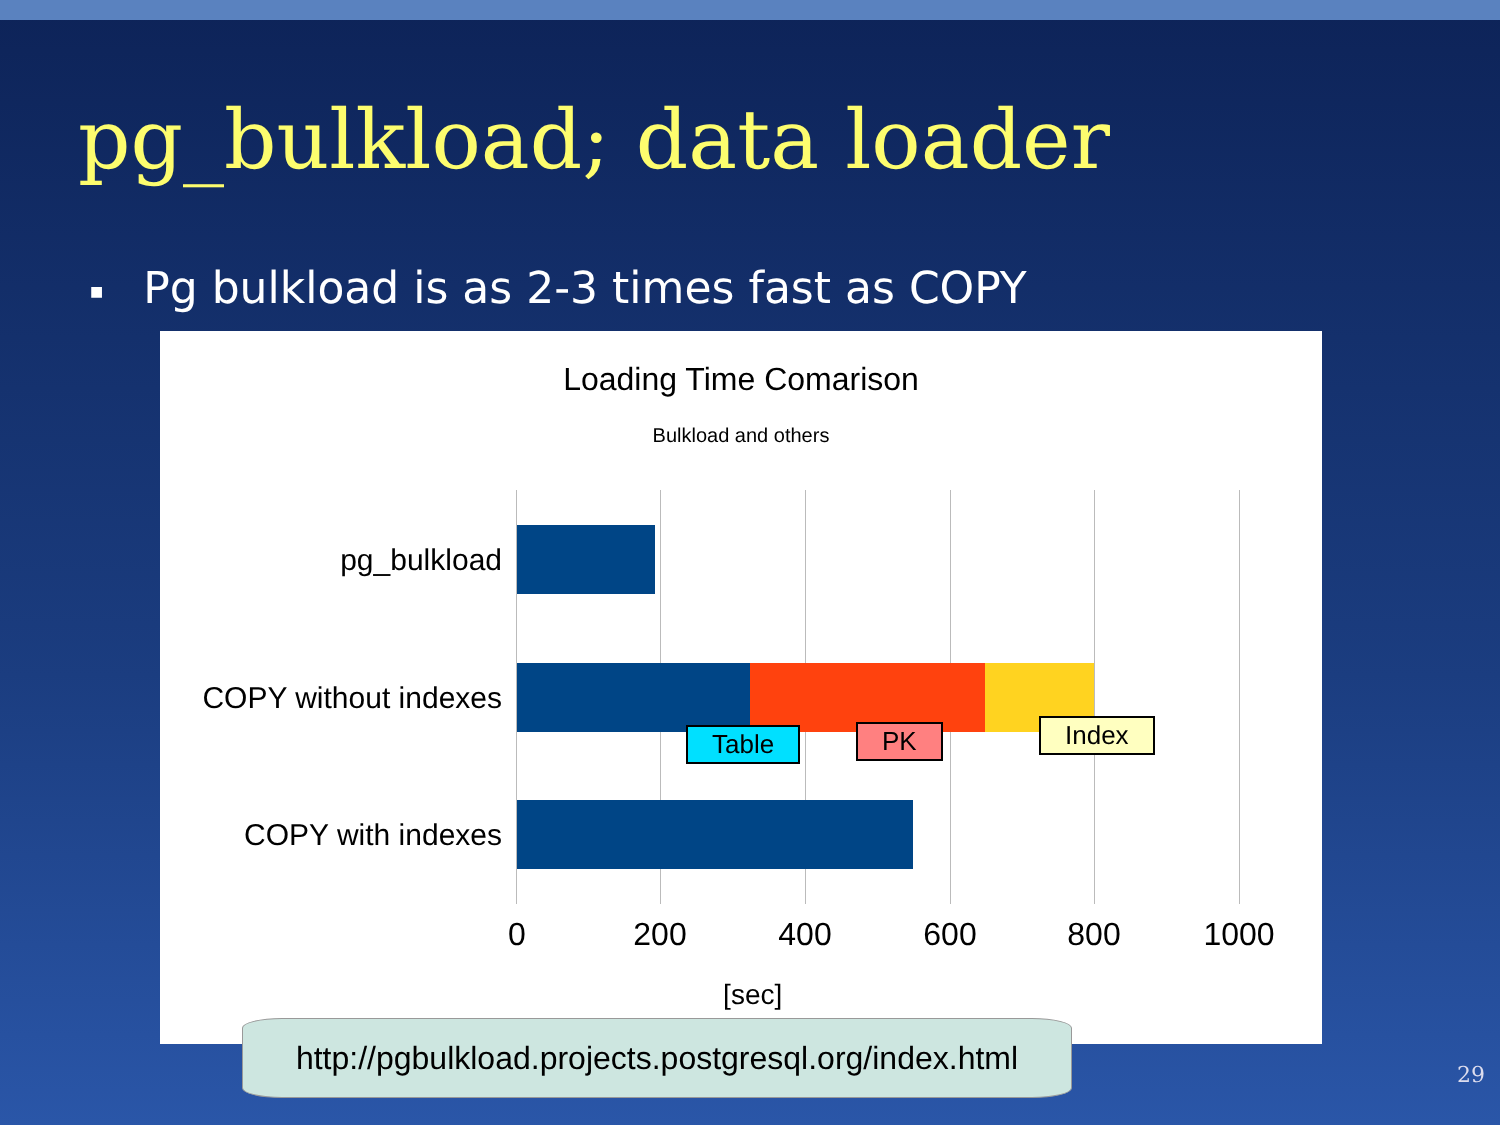pg_bulkload; data loader
■ Pg bulkload is as 2-3 times fast as COPY
Loading Time Comarison
Bulkload and others
pg_bulkload
COPY without indexes
COPY with indexes
Table PK Index
0 200 400 600 800 1000
[sec]
http://pgbulkload.projects.postgresql.org/index.html
29